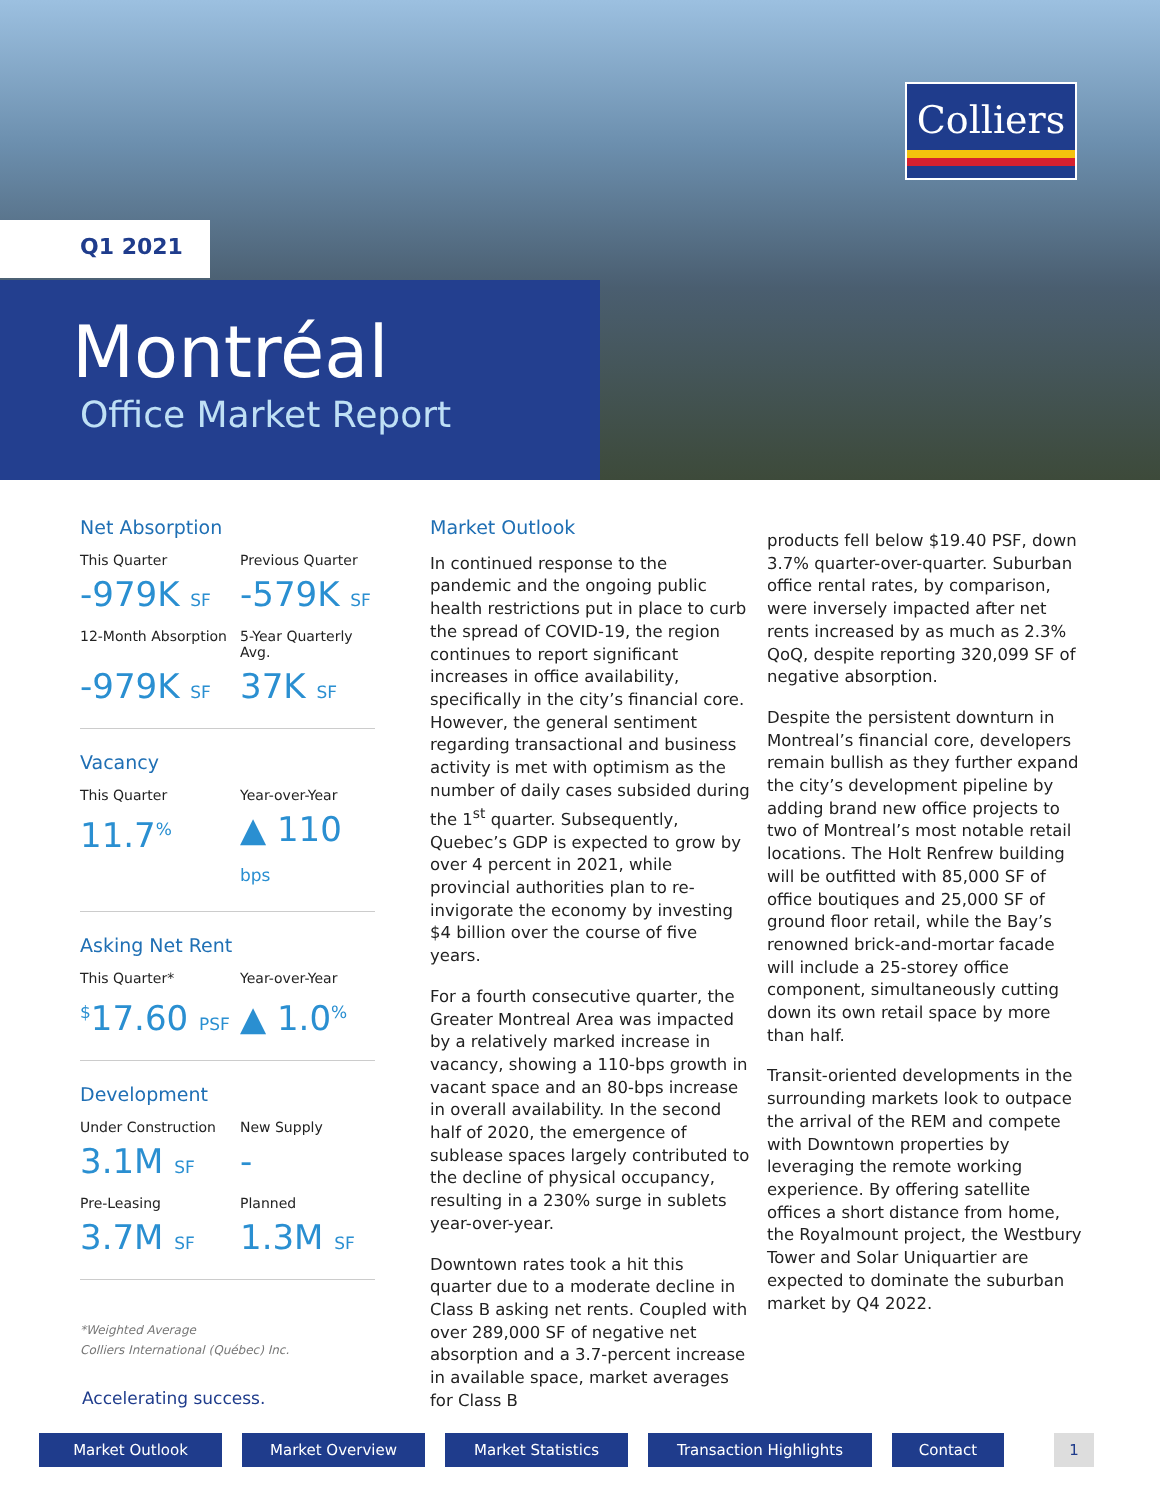Colliers
Q1 2021
Montréal
Office Market Report
Net Absorption
This Quarter
Previous Quarter
-979K SF
-579K SF
12-Month Absorption
5-Year Quarterly Avg.
-979K SF
37K SF
Vacancy
This Quarter
Year-over-Year
11.7<sup>%</sup>
▲ 110 bps
Asking Net Rent
This Quarter*
Year-over-Year
<sup>$</sup>17.60 PSF
▲ 1.0<sup>%</sup>
Development
Under Construction
New Supply
3.1M SF
-
Pre-Leasing
Planned
3.7M SF
1.3M SF
*Weighted Average
Colliers International (Québec) Inc.
Market Outlook
In continued response to the pandemic and the ongoing public health restrictions put in place to curb the spread of COVID-19, the region continues to report significant increases in office availability, specifically in the city’s financial core. However, the general sentiment regarding transactional and business activity is met with optimism as the number of daily cases subsided during the 1<sup>st</sup> quarter. Subsequently, Quebec’s GDP is expected to grow by over 4 percent in 2021, while provincial authorities plan to re-invigorate the economy by investing $4 billion over the course of five years.
For a fourth consecutive quarter, the Greater Montreal Area was impacted by a relatively marked increase in vacancy, showing a 110-bps growth in vacant space and an 80-bps increase in overall availability. In the second half of 2020, the emergence of sublease spaces largely contributed to the decline of physical occupancy, resulting in a 230% surge in sublets year-over-year.
Downtown rates took a hit this quarter due to a moderate decline in Class B asking net rents. Coupled with over 289,000 SF of negative net absorption and a 3.7-percent increase in available space, market averages for Class B
products fell below $19.40 PSF, down 3.7% quarter-over-quarter. Suburban office rental rates, by comparison, were inversely impacted after net rents increased by as much as 2.3% QoQ, despite reporting 320,099 SF of negative absorption.
Despite the persistent downturn in Montreal’s financial core, developers remain bullish as they further expand the city’s development pipeline by adding brand new office projects to two of Montreal’s most notable retail locations. The Holt Renfrew building will be outfitted with 85,000 SF of office boutiques and 25,000 SF of ground floor retail, while the Bay’s renowned brick-and-mortar facade will include a 25-storey office component, simultaneously cutting down its own retail space by more than half.
Transit-oriented developments in the surrounding markets look to outpace the arrival of the REM and compete with Downtown properties by leveraging the remote working experience. By offering satellite offices a short distance from home, the Royalmount project, the Westbury Tower and Solar Uniquartier are expected to dominate the suburban market by Q4 2022.
Accelerating success.
Market Outlook Market Overview Market Statistics Transaction Highlights Contact 1